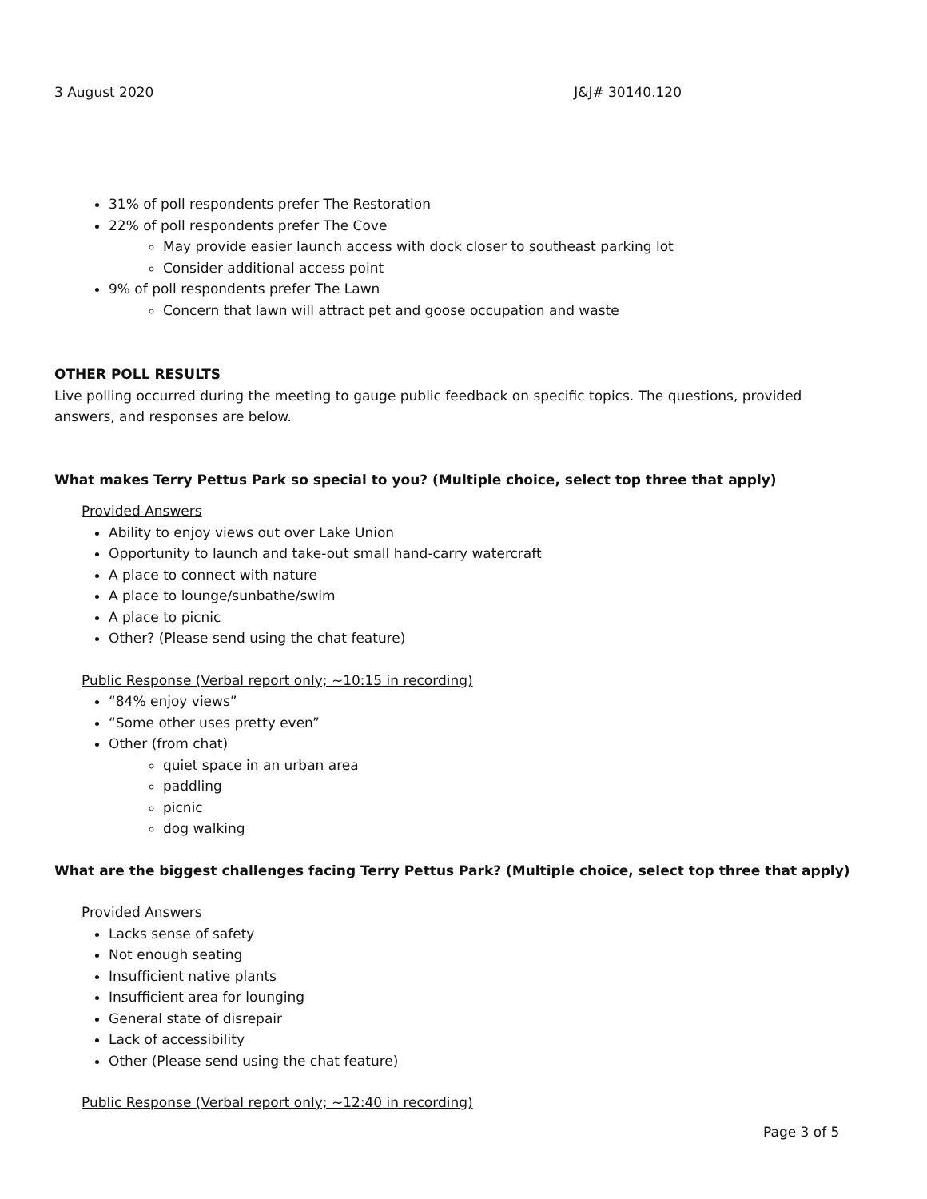3 August 2020 J&J# 30140.120
31% of poll respondents prefer The Restoration
22% of poll respondents prefer The Cove
May provide easier launch access with dock closer to southeast parking lot
Consider additional access point
9% of poll respondents prefer The Lawn
Concern that lawn will attract pet and goose occupation and waste
OTHER POLL RESULTS
Live polling occurred during the meeting to gauge public feedback on specific topics. The questions, provided answers, and responses are below.
What makes Terry Pettus Park so special to you? (Multiple choice, select top three that apply)
Provided Answers
Ability to enjoy views out over Lake Union
Opportunity to launch and take-out small hand-carry watercraft
A place to connect with nature
A place to lounge/sunbathe/swim
A place to picnic
Other? (Please send using the chat feature)
Public Response (Verbal report only; ~10:15 in recording)
“84% enjoy views”
“Some other uses pretty even”
Other (from chat)
quiet space in an urban area
paddling
picnic
dog walking
What are the biggest challenges facing Terry Pettus Park? (Multiple choice, select top three that apply)
Provided Answers
Lacks sense of safety
Not enough seating
Insufficient native plants
Insufficient area for lounging
General state of disrepair
Lack of accessibility
Other (Please send using the chat feature)
Public Response (Verbal report only; ~12:40 in recording)
Page 3 of 5